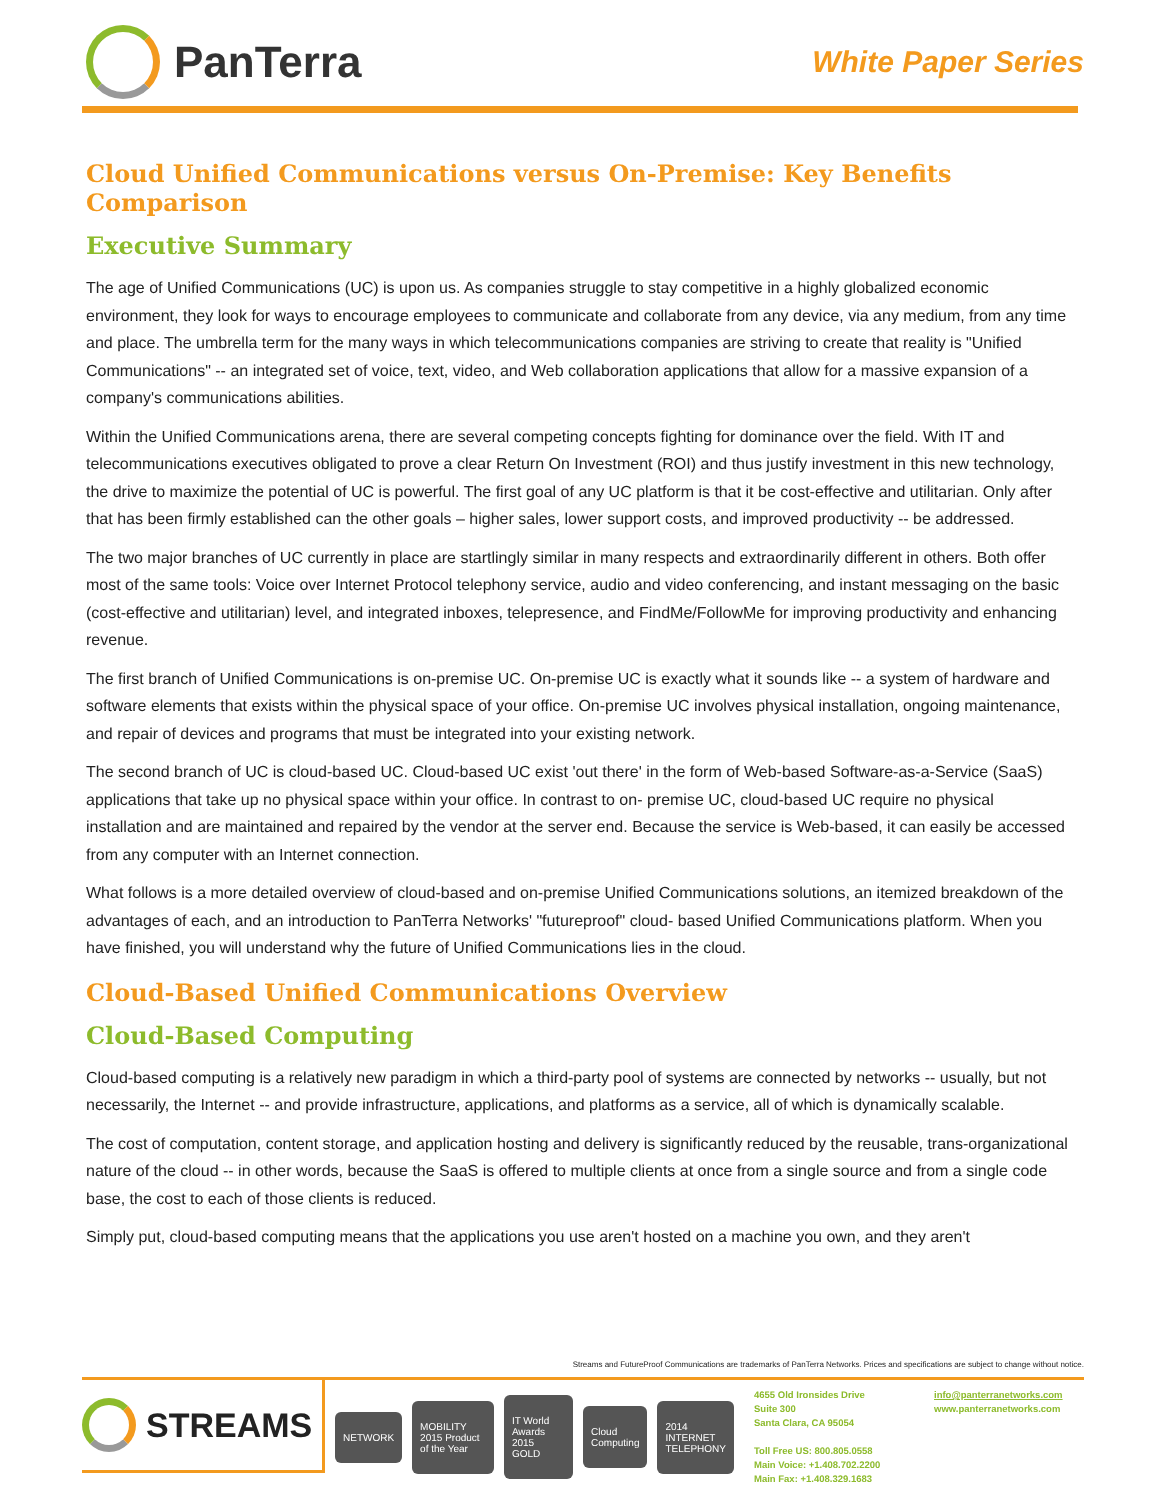PanTerra
White Paper Series
Cloud Unified Communications versus On-Premise: Key Benefits Comparison
Executive Summary
The age of Unified Communications (UC) is upon us. As companies struggle to stay competitive in a highly globalized economic environment, they look for ways to encourage employees to communicate and collaborate from any device, via any medium, from any time and place. The umbrella term for the many ways in which telecommunications companies are striving to create that reality is "Unified Communications" -- an integrated set of voice, text, video, and Web collaboration applications that allow for a massive expansion of a company's communications abilities.
Within the Unified Communications arena, there are several competing concepts fighting for dominance over the field. With IT and telecommunications executives obligated to prove a clear Return On Investment (ROI) and thus justify investment in this new technology, the drive to maximize the potential of UC is powerful. The first goal of any UC platform is that it be cost-effective and utilitarian. Only after that has been firmly established can the other goals – higher sales, lower support costs, and improved productivity -- be addressed.
The two major branches of UC currently in place are startlingly similar in many respects and extraordinarily different in others. Both offer most of the same tools: Voice over Internet Protocol telephony service, audio and video conferencing, and instant messaging on the basic (cost-effective and utilitarian) level, and integrated inboxes, telepresence, and FindMe/FollowMe for improving productivity and enhancing revenue.
The first branch of Unified Communications is on-premise UC. On-premise UC is exactly what it sounds like -- a system of hardware and software elements that exists within the physical space of your office. On-premise UC involves physical installation, ongoing maintenance, and repair of devices and programs that must be integrated into your existing network.
The second branch of UC is cloud-based UC. Cloud-based UC exist 'out there' in the form of Web-based Software-as-a-Service (SaaS) applications that take up no physical space within your office. In contrast to on- premise UC, cloud-based UC require no physical installation and are maintained and repaired by the vendor at the server end. Because the service is Web-based, it can easily be accessed from any computer with an Internet connection.
What follows is a more detailed overview of cloud-based and on-premise Unified Communications solutions, an itemized breakdown of the advantages of each, and an introduction to PanTerra Networks' "futureproof" cloud- based Unified Communications platform. When you have finished, you will understand why the future of Unified Communications lies in the cloud.
Cloud-Based Unified Communications Overview
Cloud-Based Computing
Cloud-based computing is a relatively new paradigm in which a third-party pool of systems are connected by networks -- usually, but not necessarily, the Internet -- and provide infrastructure, applications, and platforms as a service, all of which is dynamically scalable.
The cost of computation, content storage, and application hosting and delivery is significantly reduced by the reusable, trans-organizational nature of the cloud -- in other words, because the SaaS is offered to multiple clients at once from a single source and from a single code base, the cost to each of those clients is reduced.
Simply put, cloud-based computing means that the applications you use aren't hosted on a machine you own, and they aren't
Streams and FutureProof Communications are trademarks of PanTerra Networks. Prices and specifications are subject to change without notice.
STREAMS
NETWORK MOBILITY 2015 Product of the Year IT World Awards 2015 GOLD Cloud Computing 2014 INTERNET TELEPHONY
4655 Old Ironsides Drive
Suite 300
Santa Clara, CA 95054
Toll Free US: 800.805.0558
Main Voice: +1.408.702.2200
Main Fax: +1.408.329.1683
info@panterranetworks.com
www.panterranetworks.com